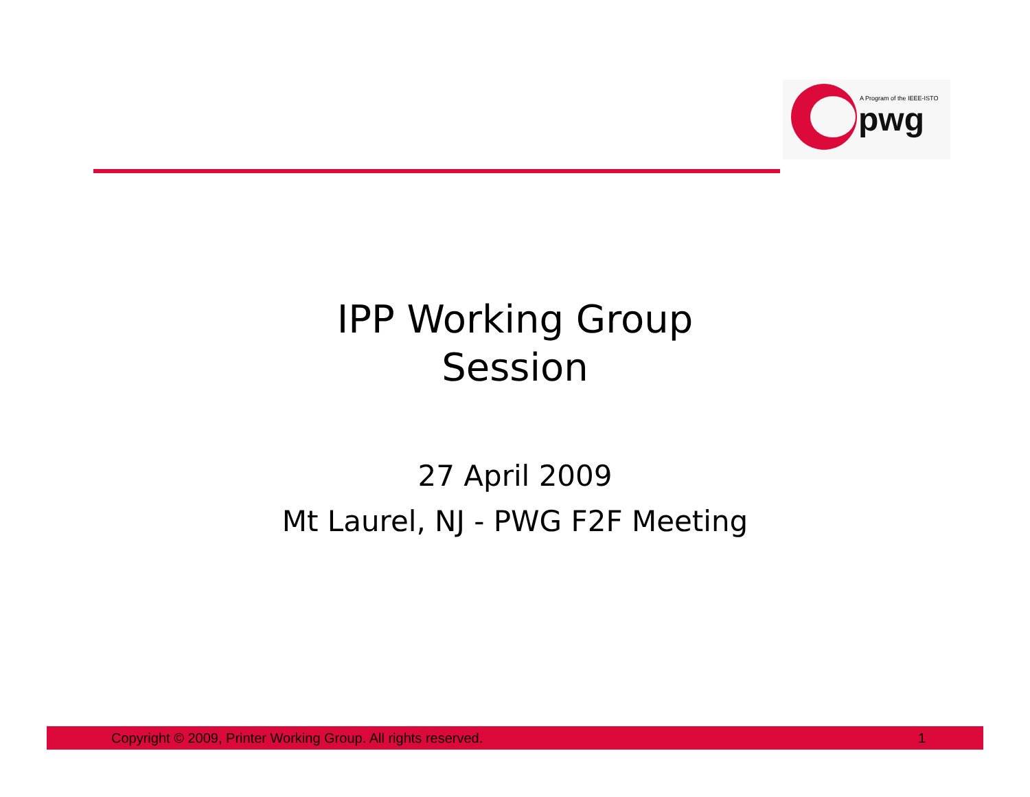A Program of the IEEE-ISTO
pwg
IPP Working Group
Session
27 April 2009
Mt Laurel, NJ - PWG F2F Meeting
Copyright © 2009, Printer Working Group. All rights reserved. 1